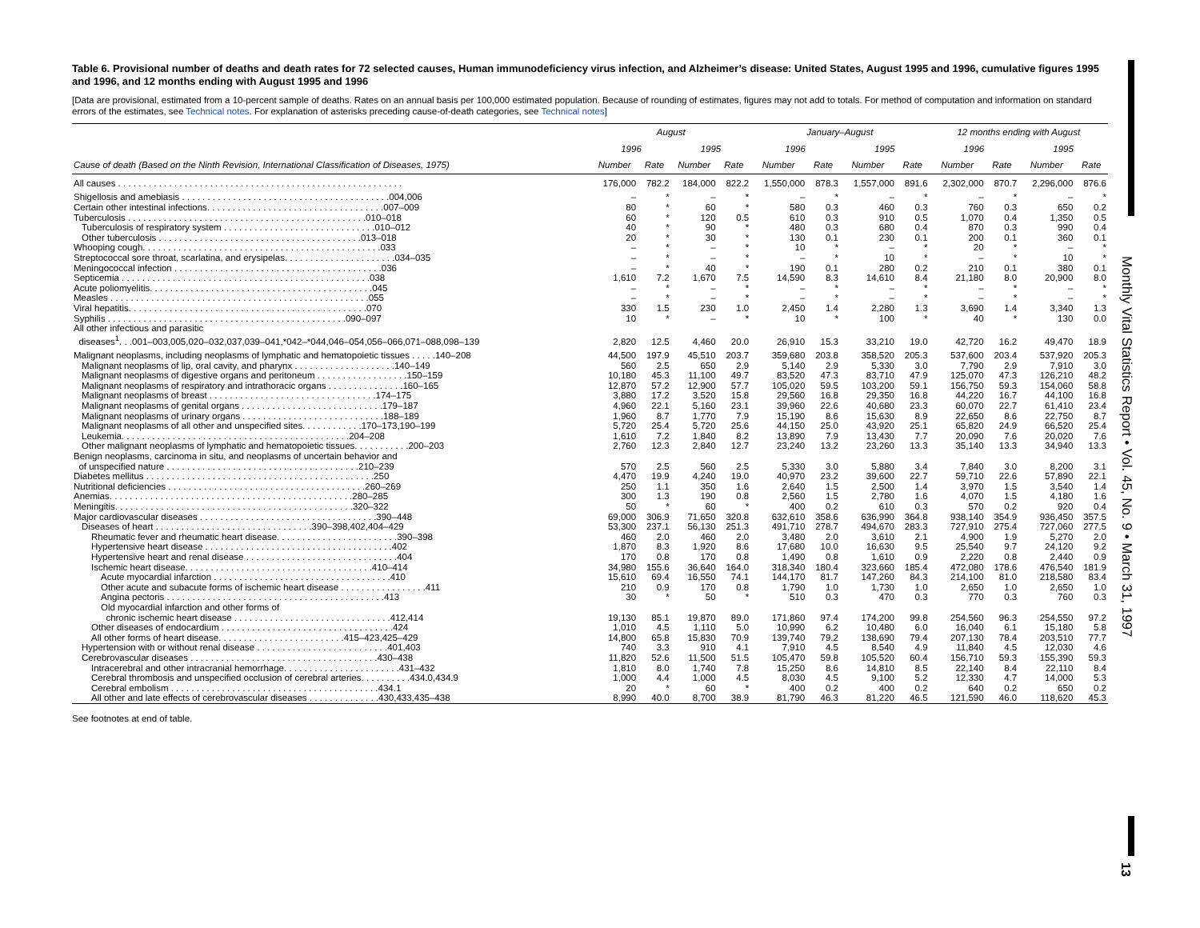Monthly Vital Statistics Report • Vol. 45, No. 9 • March 31, 1997
Table 6. Provisional number of deaths and death rates for 72 selected causes, Human immunodeficiency virus infection, and Alzheimer’s disease: United States, August 1995 and 1996, cumulative figures 1995 and 1996, and 12 months ending with August 1995 and 1996
[Data are provisional, estimated from a 10-percent sample of deaths. Rates on an annual basis per 100,000 estimated population. Because of rounding of estimates, figures may not add to totals. For method of computation and information on standard errors of the estimates, see Technical notes. For explanation of asterisks preceding cause-of-death categories, see Technical notes]
| Cause of death (Based on the Ninth Revision, International Classification of Diseases, 1975) | August | | | | January–August | | | | 12 months ending with August | | | |
| --- | --- | --- | --- | --- | --- | --- | --- | --- | --- | --- | --- | --- |
| | 1996 | | 1995 | | 1996 | | 1995 | | 1996 | | 1995 | |
| | Number | Rate | Number | Rate | Number | Rate | Number | Rate | Number | Rate | Number | Rate |
| All causes . . . . . . . . . . . . . . . . . . . . . . . . . . . . . . . . . . . . . . . . . . . . . . . . . . . . . . . . | 176,000 | 782.2 | 184,000 | 822.2 | 1,550,000 | 878.3 | 1,557,000 | 891.6 | 2,302,000 | 870.7 | 2,296,000 | 876.6 |
| Shigellosis and amebiasis . . . . . . . . . . . . . . . . . . . . . . . . . . . . . . . . . . . . . . . . .004,006 | – | * | – | * | – | * | – | * | – | * | – | * |
| Certain other intestinal infections. . . . . . . . . . . . . . . . . . . . . . . . . . . . . . . . . . .007–009 | 80 | * | 60 | * | 580 | 0.3 | 460 | 0.3 | 760 | 0.3 | 650 | 0.2 |
| Tuberculosis . . . . . . . . . . . . . . . . . . . . . . . . . . . . . . . . . . . . . . . . . . . . . . .010–018 | 60 | * | 120 | 0.5 | 610 | 0.3 | 910 | 0.5 | 1,070 | 0.4 | 1,350 | 0.5 |
| Tuberculosis of respiratory system . . . . . . . . . . . . . . . . . . . . . . . . . . . . . .010–012 | 40 | * | 90 | * | 480 | 0.3 | 680 | 0.4 | 870 | 0.3 | 990 | 0.4 |
| Other tuberculosis . . . . . . . . . . . . . . . . . . . . . . . . . . . . . . . . . . . . . . . .013–018 | 20 | * | 30 | * | 130 | 0.1 | 230 | 0.1 | 200 | 0.1 | 360 | 0.1 |
| Whooping cough. . . . . . . . . . . . . . . . . . . . . . . . . . . . . . . . . . . . . . . . . . . . . . .033 | – | * | – | * | 10 | * | – | * | 20 | * | – | * |
| Streptococcal sore throat, scarlatina, and erysipelas. . . . . . . . . . . . . . . . . . . . . .034–035 | – | * | – | * | – | * | 10 | * | – | * | 10 | * |
| Meningococcal infection . . . . . . . . . . . . . . . . . . . . . . . . . . . . . . . . . . . . . . . . .036 | – | * | 40 | * | 190 | 0.1 | 280 | 0.2 | 210 | 0.1 | 380 | 0.1 |
| Septicemia . . . . . . . . . . . . . . . . . . . . . . . . . . . . . . . . . . . . . . . . . . . . . . . . .038 | 1,610 | 7.2 | 1,670 | 7.5 | 14,590 | 8.3 | 14,610 | 8.4 | 21,180 | 8.0 | 20,900 | 8.0 |
| Acute poliomyelitis. . . . . . . . . . . . . . . . . . . . . . . . . . . . . . . . . . . . . . . . . . . .045 | – | * | – | * | – | * | – | * | – | * | – | * |
| Measles . . . . . . . . . . . . . . . . . . . . . . . . . . . . . . . . . . . . . . . . . . . . . . . . . . .055 | – | * | – | * | – | * | – | * | – | * | – | * |
| Viral hepatitis. . . . . . . . . . . . . . . . . . . . . . . . . . . . . . . . . . . . . . . . . . . . . . .070 | 330 | 1.5 | 230 | 1.0 | 2,450 | 1.4 | 2,280 | 1.3 | 3,690 | 1.4 | 3,340 | 1.3 |
| Syphilis . . . . . . . . . . . . . . . . . . . . . . . . . . . . . . . . . . . . . . . . . . . . . . .090–097 | 10 | * | – | * | 10 | * | 100 | * | 40 | * | 130 | 0.0 |
| All other infectious and parasitic diseases<sup>1</sup>. . .001–003,005,020–032,037,039–041,*042–*044,046–054,056–066,071–088,098–139 | 2,820 | 12.5 | 4,460 | 20.0 | 26,910 | 15.3 | 33,210 | 19.0 | 42,720 | 16.2 | 49,470 | 18.9 |
| Malignant neoplasms, including neoplasms of lymphatic and hematopoietic tissues . . . . .140–208 | 44,500 | 197.9 | 45,510 | 203.7 | 359,680 | 203.8 | 358,520 | 205.3 | 537,600 | 203.4 | 537,920 | 205.3 |
| Malignant neoplasms of lip, oral cavity, and pharynx . . . . . . . . . . . . . . . . . . . .140–149 | 560 | 2.5 | 650 | 2.9 | 5,140 | 2.9 | 5,330 | 3.0 | 7,790 | 2.9 | 7,910 | 3.0 |
| Malignant neoplasms of digestive organs and peritoneum . . . . . . . . . . . . . . . . . .150–159 | 10,180 | 45.3 | 11,100 | 49.7 | 83,520 | 47.3 | 83,710 | 47.9 | 125,070 | 47.3 | 126,210 | 48.2 |
| Malignant neoplasms of respiratory and intrathoracic organs . . . . . . . . . . . . . . .160–165 | 12,870 | 57.2 | 12,900 | 57.7 | 105,020 | 59.5 | 103,200 | 59.1 | 156,750 | 59.3 | 154,060 | 58.8 |
| Malignant neoplasms of breast . . . . . . . . . . . . . . . . . . . . . . . . . . . . . . . . .174–175 | 3,880 | 17.2 | 3,520 | 15.8 | 29,560 | 16.8 | 29,350 | 16.8 | 44,220 | 16.7 | 44,100 | 16.8 |
| Malignant neoplasms of genital organs . . . . . . . . . . . . . . . . . . . . . . . . . . . .179–187 | 4,960 | 22.1 | 5,160 | 23.1 | 39,960 | 22.6 | 40,680 | 23.3 | 60,070 | 22.7 | 61,410 | 23.4 |
| Malignant neoplasms of urinary organs . . . . . . . . . . . . . . . . . . . . . . . . . . . .188–189 | 1,960 | 8.7 | 1,770 | 7.9 | 15,190 | 8.6 | 15,630 | 8.9 | 22,650 | 8.6 | 22,750 | 8.7 |
| Malignant neoplasms of all other and unspecified sites. . . . . . . . . . . .170–173,190–199 | 5,720 | 25.4 | 5,720 | 25.6 | 44,150 | 25.0 | 43,920 | 25.1 | 65,820 | 24.9 | 66,520 | 25.4 |
| Leukemia. . . . . . . . . . . . . . . . . . . . . . . . . . . . . . . . . . . . . . . . . . . . .204–208 | 1,610 | 7.2 | 1,840 | 8.2 | 13,890 | 7.9 | 13,430 | 7.7 | 20,090 | 7.6 | 20,020 | 7.6 |
| Other malignant neoplasms of lymphatic and hematopoietic tissues. . . . . . . . . . .200–203 | 2,760 | 12.3 | 2,840 | 12.7 | 23,240 | 13.2 | 23,260 | 13.3 | 35,140 | 13.3 | 34,940 | 13.3 |
| Benign neoplasms, carcinoma in situ, and neoplasms of uncertain behavior and of unspecified nature . . . . . . . . . . . . . . . . . . . . . . . . . . . . . . . . . . . . . .210–239 | 570 | 2.5 | 560 | 2.5 | 5,330 | 3.0 | 5,880 | 3.4 | 7,840 | 3.0 | 8,200 | 3.1 |
| Diabetes mellitus . . . . . . . . . . . . . . . . . . . . . . . . . . . . . . . . . . . . . . . . . . . . .250 | 4,470 | 19.9 | 4,240 | 19.0 | 40,970 | 23.2 | 39,600 | 22.7 | 59,710 | 22.6 | 57,890 | 22.1 |
| Nutritional deficiencies . . . . . . . . . . . . . . . . . . . . . . . . . . . . . . . . . . . . . . .260–269 | 250 | 1.1 | 350 | 1.6 | 2,640 | 1.5 | 2,500 | 1.4 | 3,970 | 1.5 | 3,540 | 1.4 |
| Anemias. . . . . . . . . . . . . . . . . . . . . . . . . . . . . . . . . . . . . . . . . . . . . . . .280–285 | 300 | 1.3 | 190 | 0.8 | 2,560 | 1.5 | 2,780 | 1.6 | 4,070 | 1.5 | 4,180 | 1.6 |
| Meningitis. . . . . . . . . . . . . . . . . . . . . . . . . . . . . . . . . . . . . . . . . . . . . . .320–322 | 50 | * | 60 | * | 400 | 0.2 | 610 | 0.3 | 570 | 0.2 | 920 | 0.4 |
| Major cardiovascular diseases . . . . . . . . . . . . . . . . . . . . . . . . . . . . . . . . . . .390–448 | 69,000 | 306.9 | 71,650 | 320.8 | 632,610 | 358.6 | 636,990 | 364.8 | 938,140 | 354.9 | 936,450 | 357.5 |
| Diseases of heart . . . . . . . . . . . . . . . . . . . . . . . . . . . . . . .390–398,402,404–429 | 53,300 | 237.1 | 56,130 | 251.3 | 491,710 | 278.7 | 494,670 | 283.3 | 727,910 | 275.4 | 727,060 | 277.5 |
| Rheumatic fever and rheumatic heart disease. . . . . . . . . . . . . . . . . . . . . . . .390–398 | 460 | 2.0 | 460 | 2.0 | 3,480 | 2.0 | 3,610 | 2.1 | 4,900 | 1.9 | 5,270 | 2.0 |
| Hypertensive heart disease . . . . . . . . . . . . . . . . . . . . . . . . . . . . . . . . . . . . .402 | 1,870 | 8.3 | 1,920 | 8.6 | 17,680 | 10.0 | 16,630 | 9.5 | 25,540 | 9.7 | 24,120 | 9.2 |
| Hypertensive heart and renal disease . . . . . . . . . . . . . . . . . . . . . . . . . . . . . .404 | 170 | 0.8 | 170 | 0.8 | 1,490 | 0.8 | 1,610 | 0.9 | 2,220 | 0.8 | 2,440 | 0.9 |
| Ischemic heart disease. . . . . . . . . . . . . . . . . . . . . . . . . . . . . . . . . . . . .410–414 | 34,980 | 155.6 | 36,640 | 164.0 | 318,340 | 180.4 | 323,660 | 185.4 | 472,080 | 178.6 | 476,540 | 181.9 |
| Acute myocardial infarction . . . . . . . . . . . . . . . . . . . . . . . . . . . . . . . . . . .410 | 15,610 | 69.4 | 16,550 | 74.1 | 144,170 | 81.7 | 147,260 | 84.3 | 214,100 | 81.0 | 218,580 | 83.4 |
| Other acute and subacute forms of ischemic heart disease . . . . . . . . . . . . . . . . .411 | 210 | 0.9 | 170 | 0.8 | 1,790 | 1.0 | 1,730 | 1.0 | 2,650 | 1.0 | 2,650 | 1.0 |
| Angina pectoris . . . . . . . . . . . . . . . . . . . . . . . . . . . . . . . . . . . . . . . . . . .413 | 30 | * | 50 | * | 510 | 0.3 | 470 | 0.3 | 770 | 0.3 | 760 | 0.3 |
| Old myocardial infarction and other forms of chronic ischemic heart disease . . . . . . . . . . . . . . . . . . . . . . . . . . . . . . .412,414 | 19,130 | 85.1 | 19,870 | 89.0 | 171,860 | 97.4 | 174,200 | 99.8 | 254,560 | 96.3 | 254,550 | 97.2 |
| Other diseases of endocardium . . . . . . . . . . . . . . . . . . . . . . . . . . . . . . . . . .424 | 1,010 | 4.5 | 1,110 | 5.0 | 10,990 | 6.2 | 10,480 | 6.0 | 16,040 | 6.1 | 15,180 | 5.8 |
| All other forms of heart disease. . . . . . . . . . . . . . . . . . . . . . . . .415–423,425–429 | 14,800 | 65.8 | 15,830 | 70.9 | 139,740 | 79.2 | 138,690 | 79.4 | 207,130 | 78.4 | 203,510 | 77.7 |
| Hypertension with or without renal disease . . . . . . . . . . . . . . . . . . . . . . . . . .401,403 | 740 | 3.3 | 910 | 4.1 | 7,910 | 4.5 | 8,540 | 4.9 | 11,840 | 4.5 | 12,030 | 4.6 |
| Cerebrovascular diseases . . . . . . . . . . . . . . . . . . . . . . . . . . . . . . . . . . . . .430–438 | 11,820 | 52.6 | 11,500 | 51.5 | 105,470 | 59.8 | 105,520 | 60.4 | 156,710 | 59.3 | 155,390 | 59.3 |
| Intracerebral and other intracranial hemorrhage. . . . . . . . . . . . . . . . . . . . . . .431–432 | 1,810 | 8.0 | 1,740 | 7.8 | 15,250 | 8.6 | 14,810 | 8.5 | 22,140 | 8.4 | 22,110 | 8.4 |
| Cerebral thrombosis and unspecified occlusion of cerebral arteries. . . . . . . . . .434.0,434.9 | 1,000 | 4.4 | 1,000 | 4.5 | 8,030 | 4.5 | 9,100 | 5.2 | 12,330 | 4.7 | 14,000 | 5.3 |
| Cerebral embolism . . . . . . . . . . . . . . . . . . . . . . . . . . . . . . . . . . . . . . . . .434.1 | 20 | * | 60 | * | 400 | 0.2 | 400 | 0.2 | 640 | 0.2 | 650 | 0.2 |
| All other and late effects of cerebrovascular diseases . . . . . . . . . . . . . .430,433,435–438 | 8,990 | 40.0 | 8,700 | 38.9 | 81,790 | 46.3 | 81,220 | 46.5 | 121,590 | 46.0 | 118,620 | 45.3 |
See footnotes at end of table.
13